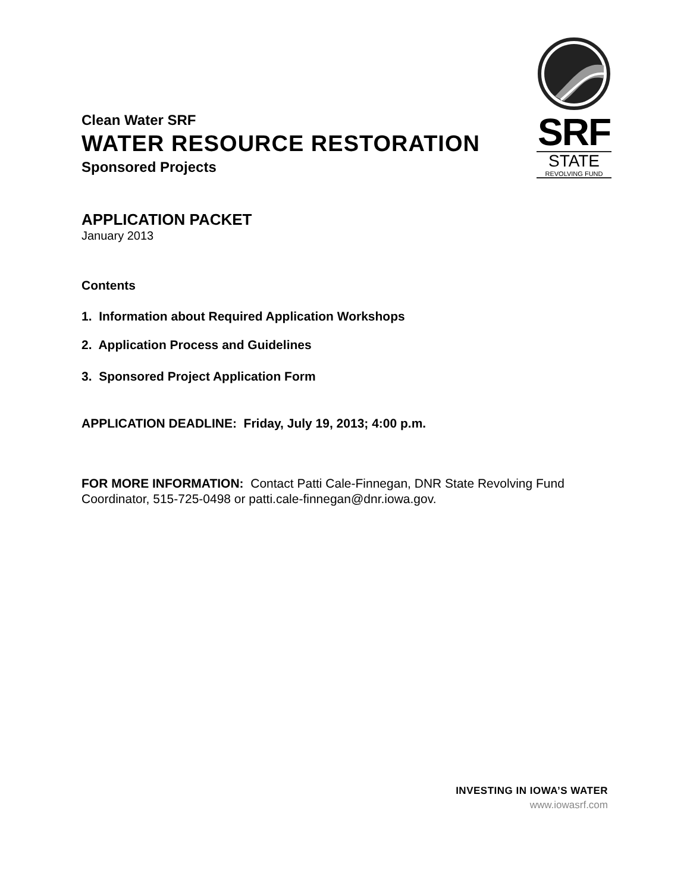SRF
STATE
REVOLVING FUND
Clean Water SRF
WATER RESOURCE RESTORATION
Sponsored Projects
APPLICATION PACKET
January 2013
Contents
1. Information about Required Application Workshops
2. Application Process and Guidelines
3. Sponsored Project Application Form
APPLICATION DEADLINE: Friday, July 19, 2013; 4:00 p.m.
FOR MORE INFORMATION: Contact Patti Cale-Finnegan, DNR State Revolving Fund Coordinator, 515-725-0498 or patti.cale-finnegan@dnr.iowa.gov.
INVESTING IN IOWA’S WATER
www.iowasrf.com